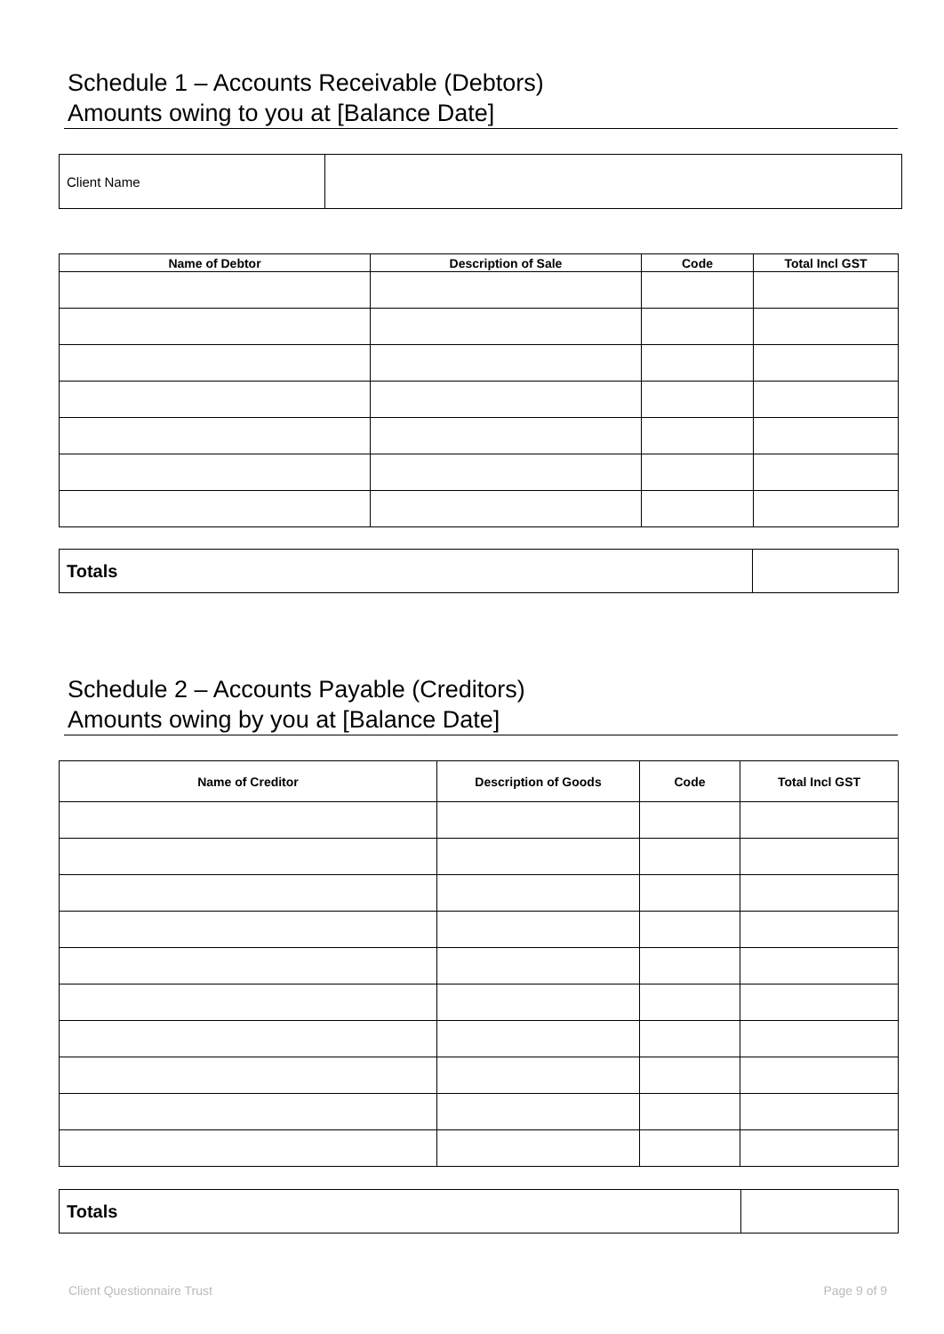Schedule 1 – Accounts Receivable (Debtors)
Amounts owing to you at [Balance Date]
| Client Name | |
| Name of Debtor | Description of Sale | Code | Total Incl GST |
| --- | --- | --- | --- |
| Totals | |
Schedule 2 – Accounts Payable (Creditors)
Amounts owing by you at [Balance Date]
| Name of Creditor | Description of Goods | Code | Total Incl GST |
| --- | --- | --- | --- |
| Totals | |
Client Questionnaire Trust Page 9 of 9